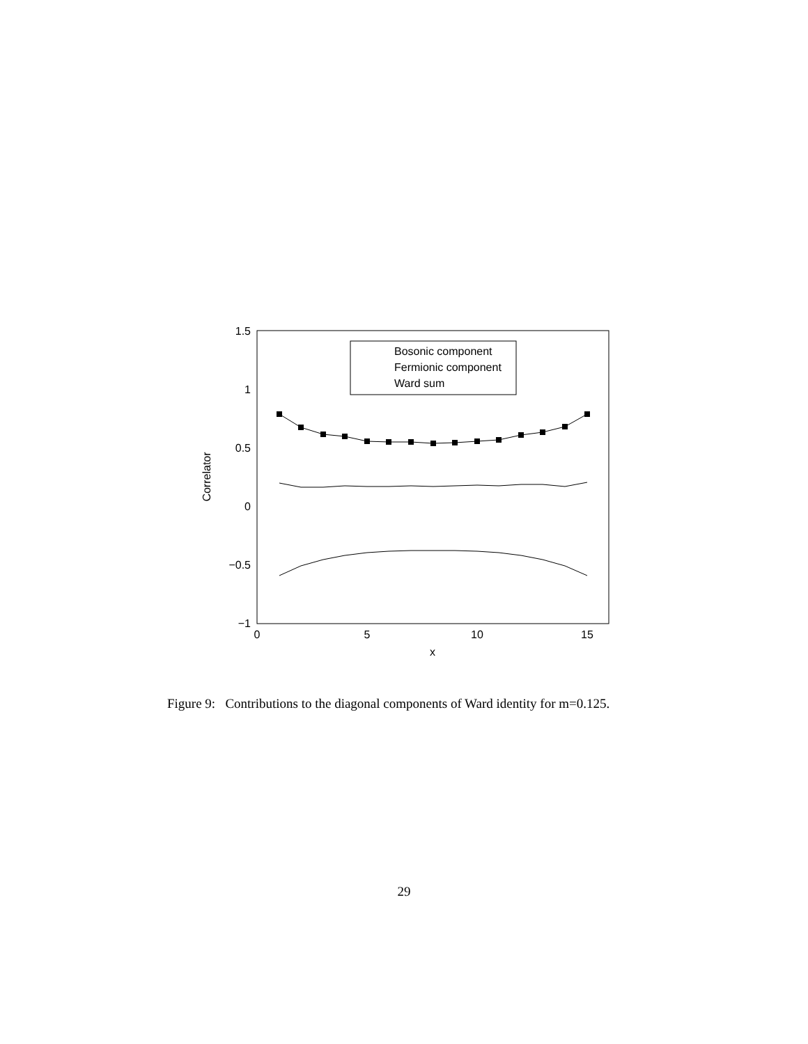1.5
1
0.5
0
−0.5
−1
0
5
10
15
x
Correlator
Bosonic component
Fermionic component
Ward sum
Figure 9: Contributions to the diagonal components of Ward identity for m=0.125.
29